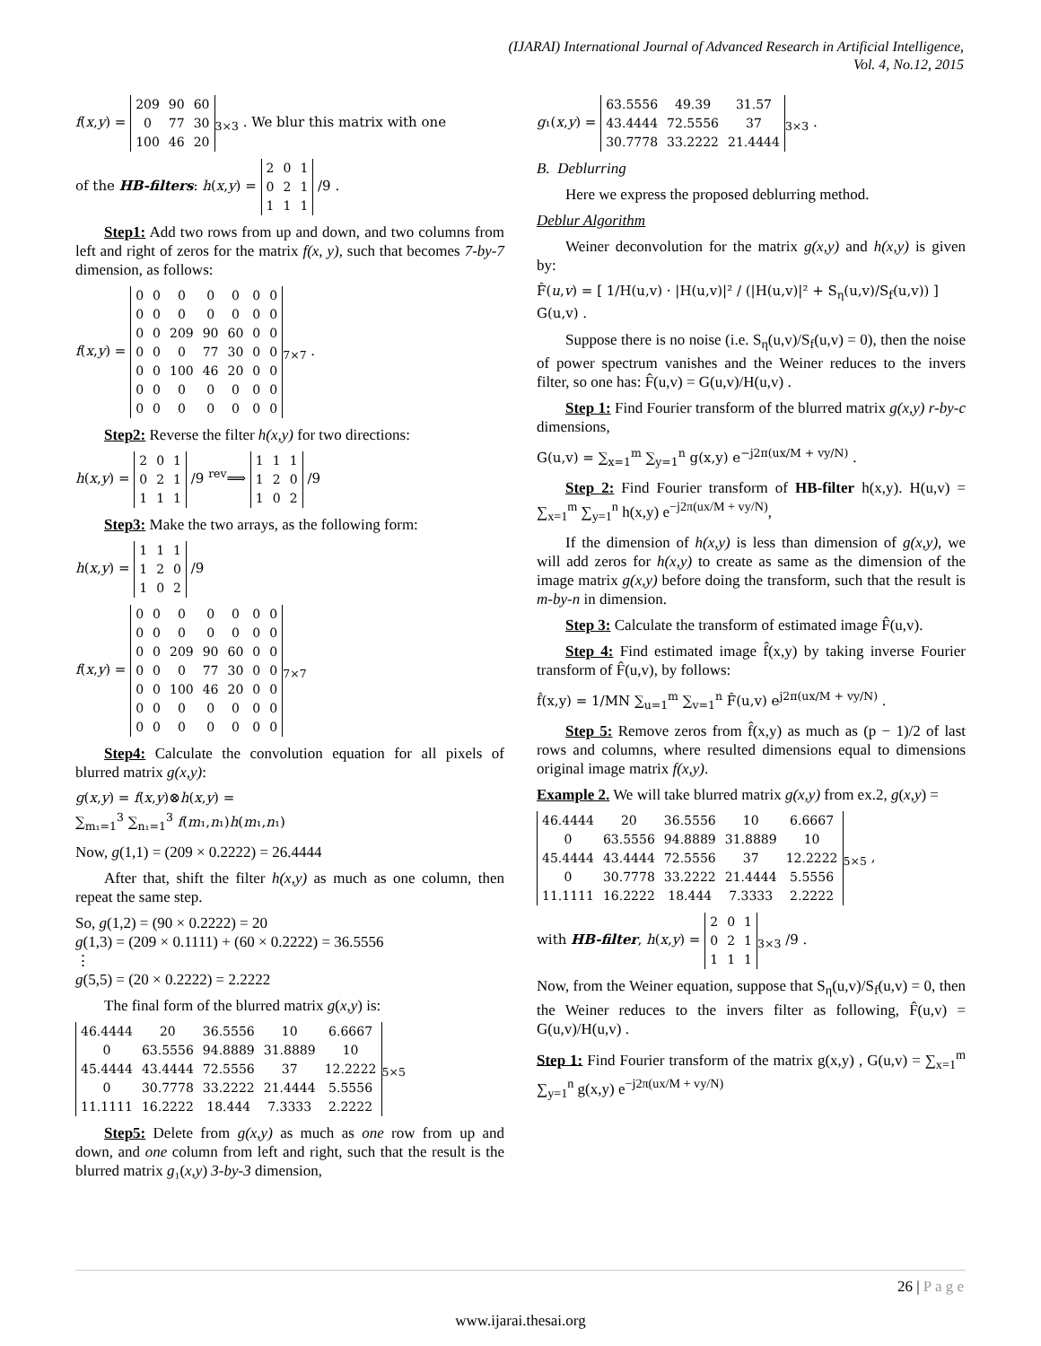(IJARAI) International Journal of Advanced Research in Artificial Intelligence,
Vol. 4, No.12, 2015
f(x,y) =
| 209 | 90 | 60 |
| 0 | 77 | 30 |
| 100 | 46 | 20 |
<sub>3×3</sub> . We blur this matrix with one
of the HB-filters: h(x,y) =
| 2 | 0 | 1 |
| 0 | 2 | 1 |
| 1 | 1 | 1 |
/9 .
Step1: Add two rows from up and down, and two columns from left and right of zeros for the matrix f(x, y), such that becomes 7-by-7 dimension, as follows:
f(x,y) =
| 0 | 0 | 0 | 0 | 0 | 0 | 0 |
| 0 | 0 | 0 | 0 | 0 | 0 | 0 |
| 0 | 0 | 209 | 90 | 60 | 0 | 0 |
| 0 | 0 | 0 | 77 | 30 | 0 | 0 |
| 0 | 0 | 100 | 46 | 20 | 0 | 0 |
| 0 | 0 | 0 | 0 | 0 | 0 | 0 |
| 0 | 0 | 0 | 0 | 0 | 0 | 0 |
<sub>7×7</sub> .
Step2: Reverse the filter h(x,y) for two directions:
h(x,y) =
| 2 | 0 | 1 |
| 0 | 2 | 1 |
| 1 | 1 | 1 |
/9 <sup>rev</sup>⟹
| 1 | 1 | 1 |
| 1 | 2 | 0 |
| 1 | 0 | 2 |
/9
Step3: Make the two arrays, as the following form:
h(x,y) =
| 1 | 1 | 1 |
| 1 | 2 | 0 |
| 1 | 0 | 2 |
/9
f(x,y) =
| 0 | 0 | 0 | 0 | 0 | 0 | 0 |
| 0 | 0 | 0 | 0 | 0 | 0 | 0 |
| 0 | 0 | 209 | 90 | 60 | 0 | 0 |
| 0 | 0 | 0 | 77 | 30 | 0 | 0 |
| 0 | 0 | 100 | 46 | 20 | 0 | 0 |
| 0 | 0 | 0 | 0 | 0 | 0 | 0 |
| 0 | 0 | 0 | 0 | 0 | 0 | 0 |
<sub>7×7</sub>
Step4: Calculate the convolution equation for all pixels of blurred matrix g(x,y):
g(x,y) = f(x,y)⊗h(x,y) =
∑<sub>m₁=1</sub><sup>3</sup> ∑<sub>n₁=1</sub><sup>3</sup> f(m₁,n₁)h(m₁,n₁)
Now, g(1,1) = (209 × 0.2222) = 26.4444
After that, shift the filter h(x,y) as much as one column, then repeat the same step.
So, g(1,2) = (90 × 0.2222) = 20
g(1,3) = (209 × 0.1111) + (60 × 0.2222) = 36.5556
⋮
g(5,5) = (20 × 0.2222) = 2.2222
The final form of the blurred matrix g(x,y) is:
| 46.4444 | 20 | 36.5556 | 10 | 6.6667 |
| 0 | 63.5556 | 94.8889 | 31.8889 | 10 |
| 45.4444 | 43.4444 | 72.5556 | 37 | 12.2222 |
| 0 | 30.7778 | 33.2222 | 21.4444 | 5.5556 |
| 11.1111 | 16.2222 | 18.444 | 7.3333 | 2.2222 |
<sub>5×5</sub>
Step5: Delete from g(x,y) as much as one row from up and down, and one column from left and right, such that the result is the blurred matrix g₁(x,y) 3-by-3 dimension,
g₁(x,y) =
| 63.5556 | 49.39 | 31.57 |
| 43.4444 | 72.5556 | 37 |
| 30.7778 | 33.2222 | 21.4444 |
<sub>3×3</sub> .
B. Deblurring
Here we express the proposed deblurring method.
Deblur Algorithm
Weiner deconvolution for the matrix g(x,y) and h(x,y) is given by:
F̂(u,v) = [ 1/H(u,v) · |H(u,v)|² / (|H(u,v)|² + S<sub>η</sub>(u,v)/S<sub>f</sub>(u,v)) ] G(u,v) .
Suppose there is no noise (i.e. S<sub>η</sub>(u,v)/S<sub>f</sub>(u,v) = 0), then the noise of power spectrum vanishes and the Weiner reduces to the invers filter, so one has: F̂(u,v) = G(u,v)/H(u,v) .
Step 1: Find Fourier transform of the blurred matrix g(x,y) r-by-c dimensions,
G(u,v) = ∑<sub>x=1</sub><sup>m</sup> ∑<sub>y=1</sub><sup>n</sup> g(x,y) e<sup>−j2π(ux/M + vy/N)</sup> .
Step 2: Find Fourier transform of HB-filter h(x,y). H(u,v) = ∑<sub>x=1</sub><sup>m</sup> ∑<sub>y=1</sub><sup>n</sup> h(x,y) e<sup>−j2π(ux/M + vy/N)</sup>,
If the dimension of h(x,y) is less than dimension of g(x,y), we will add zeros for h(x,y) to create as same as the dimension of the image matrix g(x,y) before doing the transform, such that the result is m-by-n in dimension.
Step 3: Calculate the transform of estimated image F̂(u,v).
Step 4: Find estimated image f̂(x,y) by taking inverse Fourier transform of F̂(u,v), by follows:
f̂(x,y) = 1/MN ∑<sub>u=1</sub><sup>m</sup> ∑<sub>v=1</sub><sup>n</sup> F̂(u,v) e<sup>j2π(ux/M + vy/N)</sup> .
Step 5: Remove zeros from f̂(x,y) as much as (p − 1)/2 of last rows and columns, where resulted dimensions equal to dimensions original image matrix f(x,y).
Example 2. We will take blurred matrix g(x,y) from ex.2, g(x,y) =
| 46.4444 | 20 | 36.5556 | 10 | 6.6667 |
| 0 | 63.5556 | 94.8889 | 31.8889 | 10 |
| 45.4444 | 43.4444 | 72.5556 | 37 | 12.2222 |
| 0 | 30.7778 | 33.2222 | 21.4444 | 5.5556 |
| 11.1111 | 16.2222 | 18.444 | 7.3333 | 2.2222 |
<sub>5×5</sub> ,
with HB-filter, h(x,y) =
| 2 | 0 | 1 |
| 0 | 2 | 1 |
| 1 | 1 | 1 |
<sub>3×3</sub> /9 .
Now, from the Weiner equation, suppose that S<sub>η</sub>(u,v)/S<sub>f</sub>(u,v) = 0, then the Weiner reduces to the invers filter as following, F̂(u,v) = G(u,v)/H(u,v) .
Step 1: Find Fourier transform of the matrix g(x,y) , G(u,v) = ∑<sub>x=1</sub><sup>m</sup> ∑<sub>y=1</sub><sup>n</sup> g(x,y) e<sup>−j2π(ux/M + vy/N)</sup>
26 | P a g e
www.ijarai.thesai.org